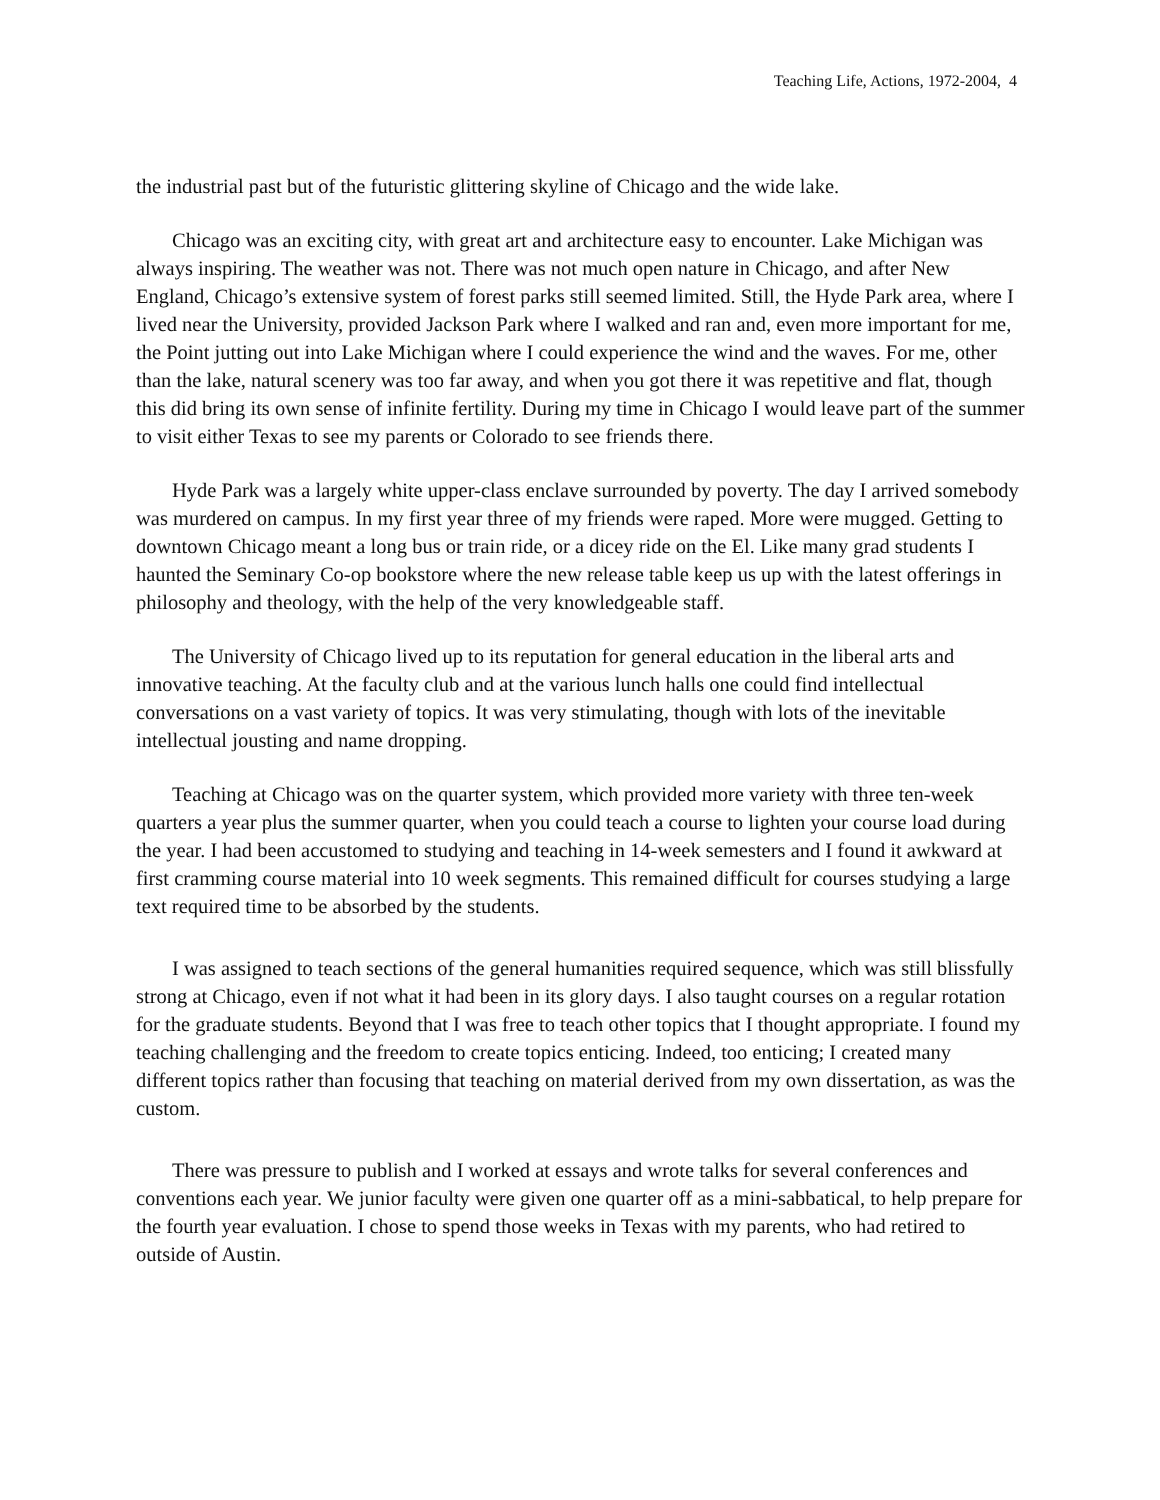Teaching Life, Actions, 1972-2004, 4
the industrial past but of the futuristic glittering skyline of Chicago and the wide lake.
Chicago was an exciting city, with great art and architecture easy to encounter. Lake Michigan was always inspiring. The weather was not. There was not much open nature in Chicago, and after New England, Chicago’s extensive system of forest parks still seemed limited. Still, the Hyde Park area, where I lived near the University, provided Jackson Park where I walked and ran and, even more important for me, the Point jutting out into Lake Michigan where I could experience the wind and the waves. For me, other than the lake, natural scenery was too far away, and when you got there it was repetitive and flat, though this did bring its own sense of infinite fertility. During my time in Chicago I would leave part of the summer to visit either Texas to see my parents or Colorado to see friends there.
Hyde Park was a largely white upper-class enclave surrounded by poverty. The day I arrived somebody was murdered on campus. In my first year three of my friends were raped. More were mugged. Getting to downtown Chicago meant a long bus or train ride, or a dicey ride on the El. Like many grad students I haunted the Seminary Co-op bookstore where the new release table keep us up with the latest offerings in philosophy and theology, with the help of the very knowledgeable staff.
The University of Chicago lived up to its reputation for general education in the liberal arts and innovative teaching. At the faculty club and at the various lunch halls one could find intellectual conversations on a vast variety of topics. It was very stimulating, though with lots of the inevitable intellectual jousting and name dropping.
Teaching at Chicago was on the quarter system, which provided more variety with three ten-week quarters a year plus the summer quarter, when you could teach a course to lighten your course load during the year. I had been accustomed to studying and teaching in 14-week semesters and I found it awkward at first cramming course material into 10 week segments. This remained difficult for courses studying a large text required time to be absorbed by the students.
I was assigned to teach sections of the general humanities required sequence, which was still blissfully strong at Chicago, even if not what it had been in its glory days. I also taught courses on a regular rotation for the graduate students. Beyond that I was free to teach other topics that I thought appropriate. I found my teaching challenging and the freedom to create topics enticing. Indeed, too enticing; I created many different topics rather than focusing that teaching on material derived from my own dissertation, as was the custom.
There was pressure to publish and I worked at essays and wrote talks for several conferences and conventions each year. We junior faculty were given one quarter off as a mini-sabbatical, to help prepare for the fourth year evaluation. I chose to spend those weeks in Texas with my parents, who had retired to outside of Austin.